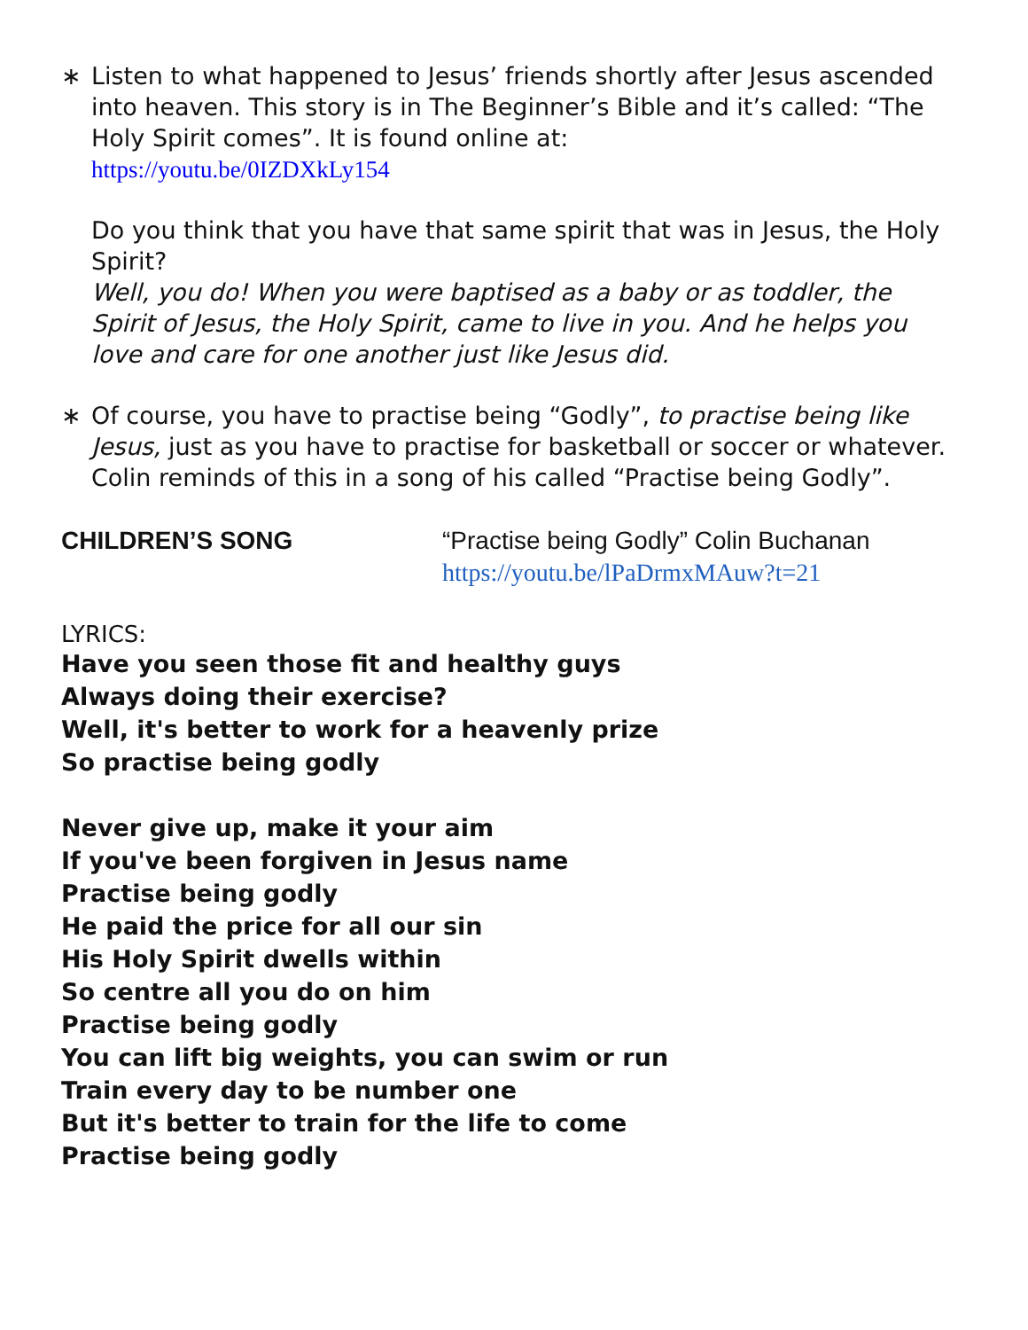∗ Listen to what happened to Jesus’ friends shortly after Jesus ascended into heaven. This story is in The Beginner’s Bible and it’s called: “The Holy Spirit comes”. It is found online at:
https://youtu.be/0IZDXkLy154
Do you think that you have that same spirit that was in Jesus, the Holy Spirit?
Well, you do! When you were baptised as a baby or as toddler, the Spirit of Jesus, the Holy Spirit, came to live in you. And he helps you love and care for one another just like Jesus did.
∗ Of course, you have to practise being “Godly”, to practise being like Jesus, just as you have to practise for basketball or soccer or whatever. Colin reminds of this in a song of his called “Practise being Godly”.
CHILDREN’S SONG “Practise being Godly” Colin Buchanan
https://youtu.be/lPaDrmxMAuw?t=21
LYRICS:
Have you seen those fit and healthy guys
Always doing their exercise?
Well, it's better to work for a heavenly prize
So practise being godly
Never give up, make it your aim
If you've been forgiven in Jesus name
Practise being godly
He paid the price for all our sin
His Holy Spirit dwells within
So centre all you do on him
Practise being godly
You can lift big weights, you can swim or run
Train every day to be number one
But it's better to train for the life to come
Practise being godly